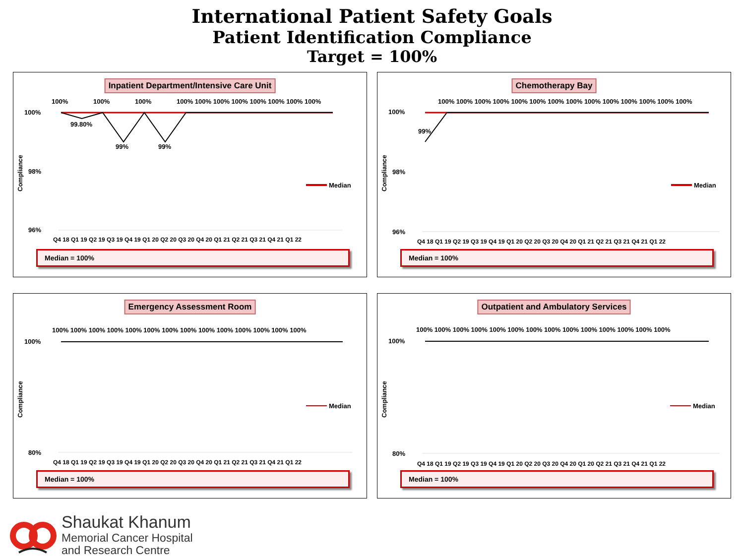International Patient Safety Goals
Patient Identification Compliance
Target = 100%
Inpatient Department/Intensive Care Unit
100%
98%
96%
Median
Compliance
100%
99.80%
100%
99%
100%
99%
100% 100% 100% 100% 100% 100% 100% 100%
Q4 18 Q1 19 Q2 19 Q3 19 Q4 19 Q1 20 Q2 20 Q3 20 Q4 20 Q1 21 Q2 21 Q3 21 Q4 21 Q1 22
Median = 100%
Chemotherapy Bay
100%
98%
96%
Median
Compliance
99%
100% 100% 100% 100% 100% 100% 100% 100% 100% 100% 100% 100% 100% 100%
Q4 18 Q1 19 Q2 19 Q3 19 Q4 19 Q1 20 Q2 20 Q3 20 Q4 20 Q1 21 Q2 21 Q3 21 Q4 21 Q1 22
Median = 100%
Emergency Assessment Room
100%
80%
Median
Compliance
100% 100% 100% 100% 100% 100% 100% 100% 100% 100% 100% 100% 100% 100%
Q4 18 Q1 19 Q2 19 Q3 19 Q4 19 Q1 20 Q2 20 Q3 20 Q4 20 Q1 21 Q2 21 Q3 21 Q4 21 Q1 22
Median = 100%
Outpatient and Ambulatory Services
100%
80%
Median
Compliance
100% 100% 100% 100% 100% 100% 100% 100% 100% 100% 100% 100% 100% 100%
Q4 18 Q1 19 Q2 19 Q3 19 Q4 19 Q1 20 Q2 20 Q3 20 Q4 20 Q1 20 Q2 21 Q3 21 Q4 21 Q1 22
Median = 100%
Shaukat Khanum
Memorial Cancer Hospital
and Research Centre